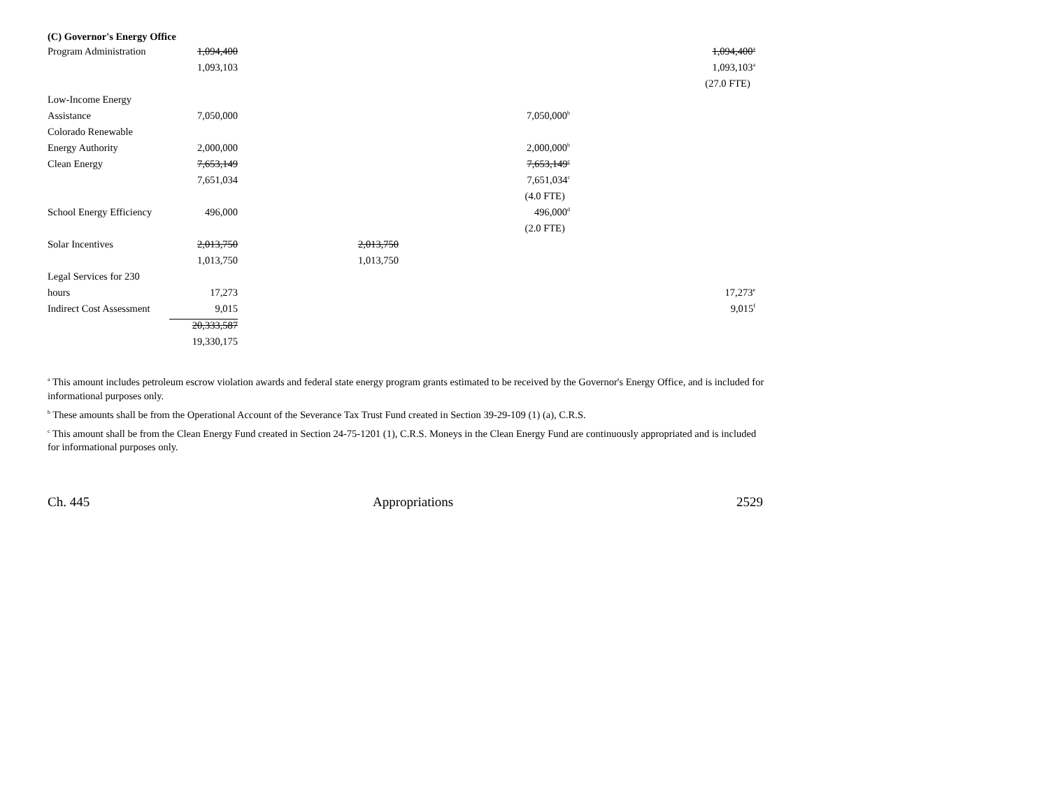(C) Governor's Energy Office
| Program Administration | 1,094,400 | | | 1,094,400<sup>a</sup> |
| | 1,093,103 | | | 1,093,103<sup>a</sup> |
| | | | | (27.0 FTE) |
| Low-Income Energy | | | | |
| Assistance | 7,050,000 | | 7,050,000<sup>b</sup> | |
| Colorado Renewable | | | | |
| Energy Authority | 2,000,000 | | 2,000,000<sup>b</sup> | |
| Clean Energy | 7,653,149 | | 7,653,149<sup>c</sup> | |
| | 7,651,034 | | 7,651,034<sup>c</sup> | |
| | | | (4.0 FTE) | |
| School Energy Efficiency | 496,000 | | 496,000<sup>d</sup> | |
| | | | (2.0 FTE) | |
| Solar Incentives | 2,013,750 | 2,013,750 | | |
| | 1,013,750 | 1,013,750 | | |
| Legal Services for 230 | | | | |
| hours | 17,273 | | | 17,273<sup>e</sup> |
| Indirect Cost Assessment | 9,015 | | | 9,015<sup>f</sup> |
| | 20,333,587 | | | |
| | 19,330,175 | | | |
<sup>a</sup> This amount includes petroleum escrow violation awards and federal state energy program grants estimated to be received by the Governor's Energy Office, and is included for informational purposes only.
<sup>b</sup> These amounts shall be from the Operational Account of the Severance Tax Trust Fund created in Section 39-29-109 (1) (a), C.R.S.
<sup>c</sup> This amount shall be from the Clean Energy Fund created in Section 24-75-1201 (1), C.R.S. Moneys in the Clean Energy Fund are continuously appropriated and is included for informational purposes only.
Ch. 445 Appropriations 2529